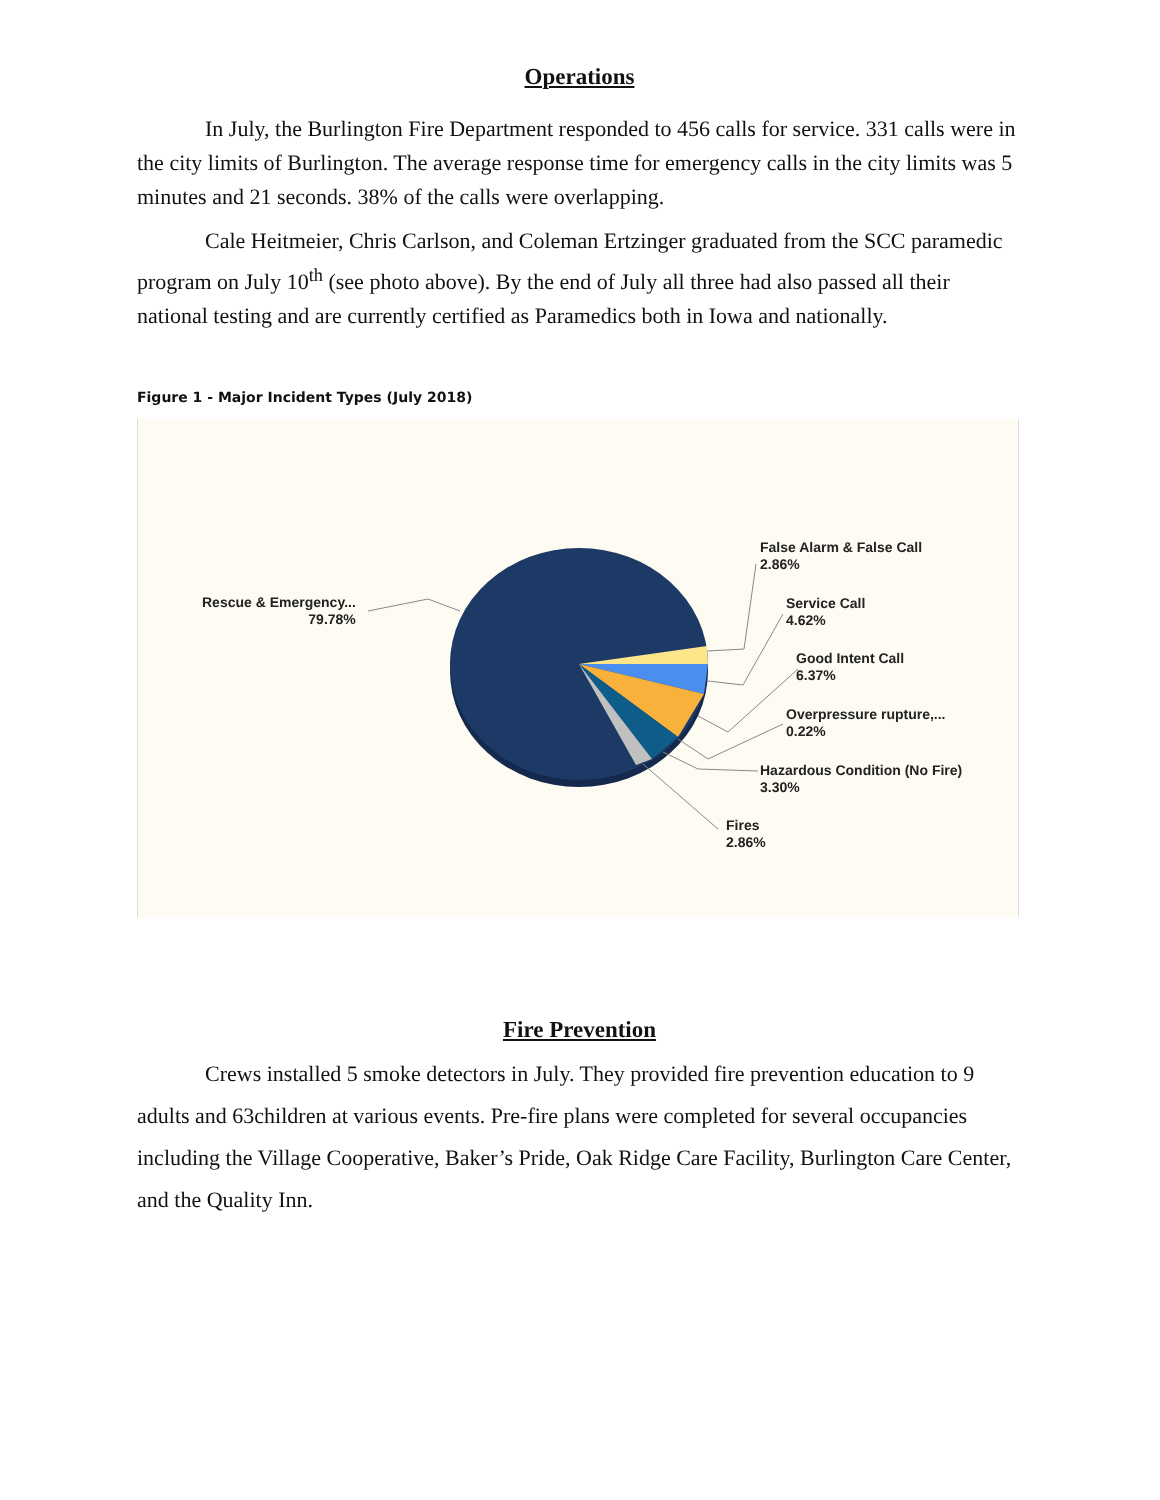Operations
In July, the Burlington Fire Department responded to 456 calls for service. 331 calls were in the city limits of Burlington. The average response time for emergency calls in the city limits was 5 minutes and 21 seconds. 38% of the calls were overlapping.
Cale Heitmeier, Chris Carlson, and Coleman Ertzinger graduated from the SCC paramedic program on July 10<sup>th</sup> (see photo above). By the end of July all three had also passed all their national testing and are currently certified as Paramedics both in Iowa and nationally.
Figure 1 - Major Incident Types (July 2018)
Rescue & Emergency...
79.78%
False Alarm & False Call
2.86%
Service Call
4.62%
Good Intent Call
6.37%
Overpressure rupture,...
0.22%
Hazardous Condition (No Fire)
3.30%
Fires
2.86%
Fire Prevention
Crews installed 5 smoke detectors in July. They provided fire prevention education to 9 adults and 63children at various events. Pre-fire plans were completed for several occupancies including the Village Cooperative, Baker’s Pride, Oak Ridge Care Facility, Burlington Care Center, and the Quality Inn.